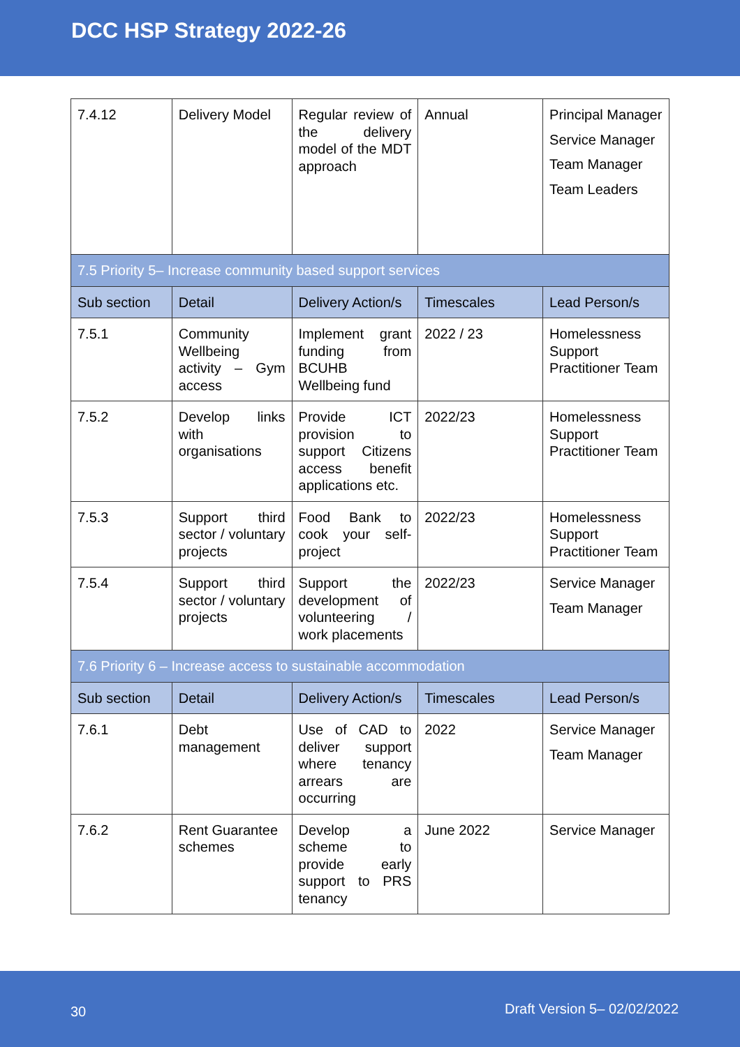DCC HSP Strategy 2022-26
| 7.4.12 | Delivery Model | Regular review of the delivery model of the MDT approach | Annual | Principal Manager Service Manager Team Manager Team Leaders |
| 7.5 Priority 5– Increase community based support services | | | | |
| Sub section | Detail | Delivery Action/s | Timescales | Lead Person/s |
| 7.5.1 | Community Wellbeing activity – Gym access | Implement grant funding from BCUHB Wellbeing fund | 2022 / 23 | Homelessness Support Practitioner Team |
| 7.5.2 | Develop links with organisations | Provide ICT provision to support Citizens access benefit applications etc. | 2022/23 | Homelessness Support Practitioner Team |
| 7.5.3 | Support third sector / voluntary projects | Food Bank to cook your self-project | 2022/23 | Homelessness Support Practitioner Team |
| 7.5.4 | Support third sector / voluntary projects | Support the development of volunteering / work placements | 2022/23 | Service Manager Team Manager |
| 7.6 Priority 6 – Increase access to sustainable accommodation | | | | |
| Sub section | Detail | Delivery Action/s | Timescales | Lead Person/s |
| 7.6.1 | Debt management | Use of CAD to deliver support where tenancy arrears are occurring | 2022 | Service Manager Team Manager |
| 7.6.2 | Rent Guarantee schemes | Develop a scheme to provide early support to PRS tenancy | June 2022 | Service Manager |
30 Draft Version 5– 02/02/2022